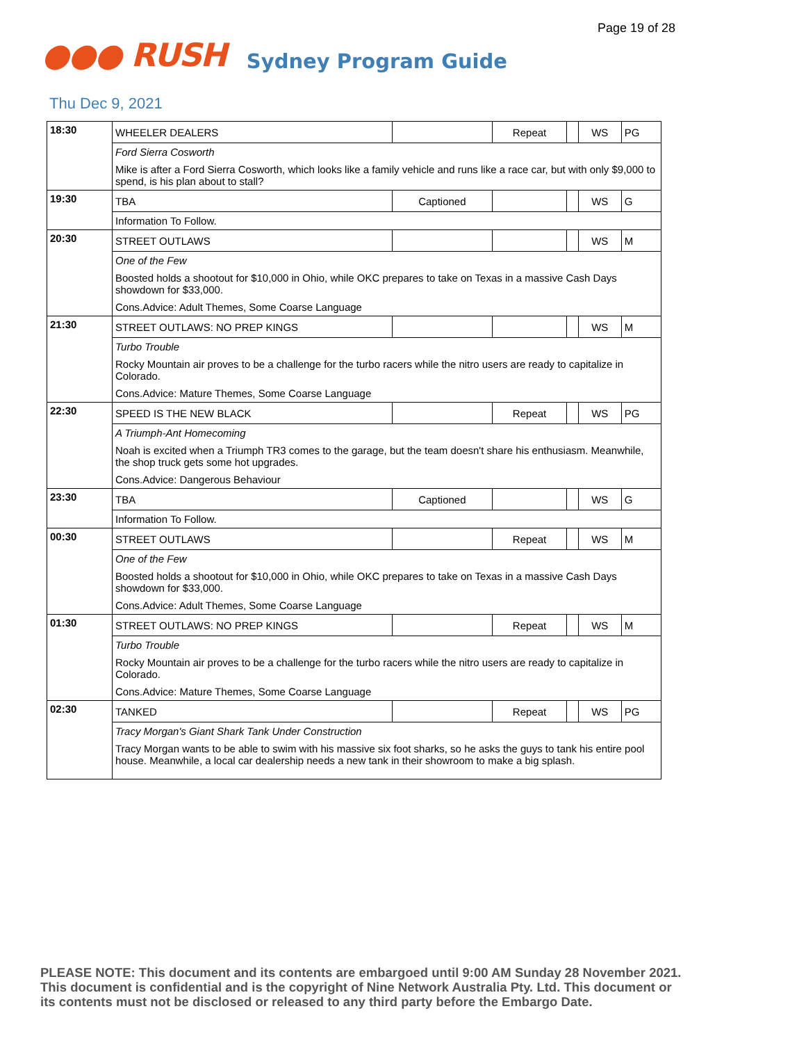Page 19 of 28
●●● RUSH Sydney Program Guide
Thu Dec 9, 2021
| 18:30 | WHEELER DEALERS | | Repeat | | WS | PG |
| | Ford Sierra Cosworth | | | | | |
| | Mike is after a Ford Sierra Cosworth, which looks like a family vehicle and runs like a race car, but with only $9,000 to spend, is his plan about to stall? | | | | | |
| 19:30 | TBA | Captioned | | | WS | G |
| | Information To Follow. | | | | | |
| 20:30 | STREET OUTLAWS | | | | WS | M |
| | One of the Few | | | | | |
| | Boosted holds a shootout for $10,000 in Ohio, while OKC prepares to take on Texas in a massive Cash Days showdown for $33,000. | | | | | |
| | Cons.Advice: Adult Themes, Some Coarse Language | | | | | |
| 21:30 | STREET OUTLAWS: NO PREP KINGS | | | | WS | M |
| | Turbo Trouble | | | | | |
| | Rocky Mountain air proves to be a challenge for the turbo racers while the nitro users are ready to capitalize in Colorado. | | | | | |
| | Cons.Advice: Mature Themes, Some Coarse Language | | | | | |
| 22:30 | SPEED IS THE NEW BLACK | | Repeat | | WS | PG |
| | A Triumph-Ant Homecoming | | | | | |
| | Noah is excited when a Triumph TR3 comes to the garage, but the team doesn't share his enthusiasm. Meanwhile, the shop truck gets some hot upgrades. | | | | | |
| | Cons.Advice: Dangerous Behaviour | | | | | |
| 23:30 | TBA | Captioned | | | WS | G |
| | Information To Follow. | | | | | |
| 00:30 | STREET OUTLAWS | | Repeat | | WS | M |
| | One of the Few | | | | | |
| | Boosted holds a shootout for $10,000 in Ohio, while OKC prepares to take on Texas in a massive Cash Days showdown for $33,000. | | | | | |
| | Cons.Advice: Adult Themes, Some Coarse Language | | | | | |
| 01:30 | STREET OUTLAWS: NO PREP KINGS | | Repeat | | WS | M |
| | Turbo Trouble | | | | | |
| | Rocky Mountain air proves to be a challenge for the turbo racers while the nitro users are ready to capitalize in Colorado. | | | | | |
| | Cons.Advice: Mature Themes, Some Coarse Language | | | | | |
| 02:30 | TANKED | | Repeat | | WS | PG |
| | Tracy Morgan's Giant Shark Tank Under Construction | | | | | |
| | Tracy Morgan wants to be able to swim with his massive six foot sharks, so he asks the guys to tank his entire pool house. Meanwhile, a local car dealership needs a new tank in their showroom to make a big splash. | | | | | |
PLEASE NOTE: This document and its contents are embargoed until 9:00 AM Sunday 28 November 2021.
This document is confidential and is the copyright of Nine Network Australia Pty. Ltd. This document or
its contents must not be disclosed or released to any third party before the Embargo Date.